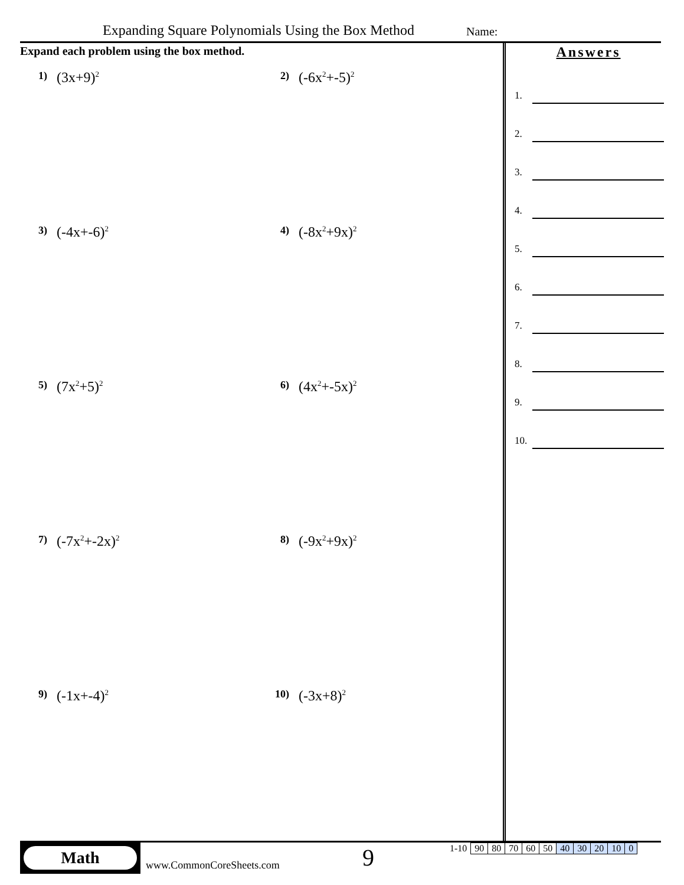Expanding Square Polynomials Using the Box Method
Name:
Expand each problem using the box method.
1) (3x+9)<sup>2</sup>
2) (-6x<sup>2</sup>+-5)<sup>2</sup>
3) (-4x+-6)<sup>2</sup>
4) (-8x<sup>2</sup>+9x)<sup>2</sup>
5) (7x<sup>2</sup>+5)<sup>2</sup>
6) (4x<sup>2</sup>+-5x)<sup>2</sup>
7) (-7x<sup>2</sup>+-2x)<sup>2</sup>
8) (-9x<sup>2</sup>+9x)<sup>2</sup>
9) (-1x+-4)<sup>2</sup>
10) (-3x+8)<sup>2</sup>
Answers
1.
2.
3.
4.
5.
6.
7.
8.
9.
10.
Math
www.CommonCoreSheets.com 9
| 1-10 | 90 | 80 | 70 | 60 | 50 | 40 | 30 | 20 | 10 | 0 |